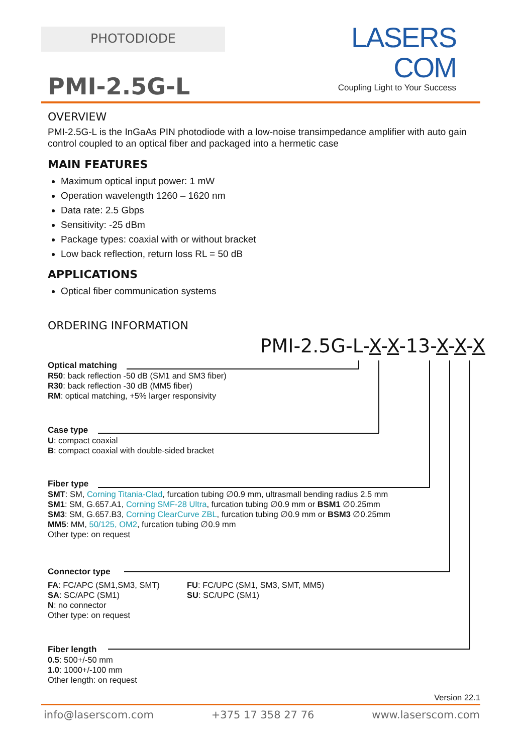PHOTODIODE
LASERS COM
Coupling Light to Your Success
PMI-2.5G-L
OVERVIEW
PMI-2.5G-L is the InGaAs PIN photodiode with a low-noise transimpedance amplifier with auto gain control coupled to an optical fiber and packaged into a hermetic case
MAIN FEATURES
Maximum optical input power: 1 mW
Operation wavelength 1260 – 1620 nm
Data rate: 2.5 Gbps
Sensitivity: -25 dBm
Package types: coaxial with or without bracket
Low back reflection, return loss RL = 50 dB
APPLICATIONS
Optical fiber communication systems
ORDERING INFORMATION
PMI-2.5G-L-X-X-13-X-X-X
Optical matching
R50: back reflection -50 dB (SM1 and SM3 fiber)
R30: back reflection -30 dB (MM5 fiber)
RM: optical matching, +5% larger responsivity
Case type
U: compact coaxial
B: compact coaxial with double-sided bracket
Fiber type
SMT: SM, Corning Titania-Clad, furcation tubing ∅0.9 mm, ultrasmall bending radius 2.5 mm
SM1: SM, G.657.A1, Corning SMF-28 Ultra, furcation tubing ∅0.9 mm or BSM1 ∅0.25mm
SM3: SM, G.657.B3, Corning ClearCurve ZBL, furcation tubing ∅0.9 mm or BSM3 ∅0.25mm
MM5: MM, 50/125, OM2, furcation tubing ∅0.9 mm
Other type: on request
Connector type
FA: FC/APC (SM1,SM3, SMT)
SA: SC/APC (SM1)
N: no connector
Other type: on request
FU: FC/UPC (SM1, SM3, SMT, MM5)
SU: SC/UPC (SM1)
Fiber length
0.5: 500+/-50 mm
1.0: 1000+/-100 mm
Other length: on request
Version 22.1
info@laserscom.com +375 17 358 27 76 www.laserscom.com